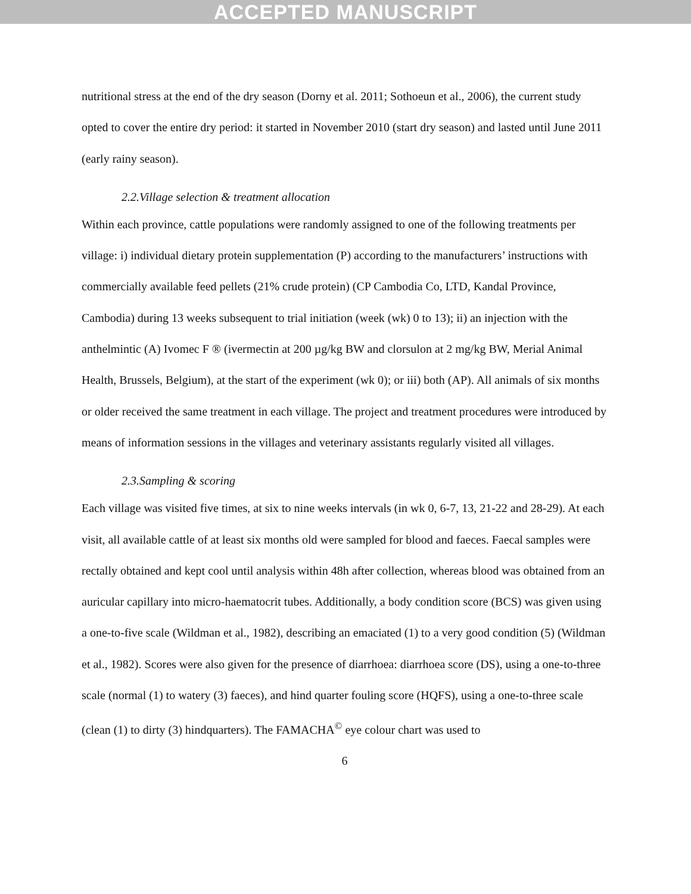ACCEPTED MANUSCRIPT
nutritional stress at the end of the dry season (Dorny et al. 2011; Sothoeun et al., 2006), the current study opted to cover the entire dry period: it started in November 2010 (start dry season) and lasted until June 2011 (early rainy season).
2.2.Village selection & treatment allocation
Within each province, cattle populations were randomly assigned to one of the following treatments per village: i) individual dietary protein supplementation (P) according to the manufacturers’ instructions with commercially available feed pellets (21% crude protein) (CP Cambodia Co, LTD, Kandal Province, Cambodia) during 13 weeks subsequent to trial initiation (week (wk) 0 to 13); ii) an injection with the anthelmintic (A) Ivomec F ® (ivermectin at 200 µg/kg BW and clorsulon at 2 mg/kg BW, Merial Animal Health, Brussels, Belgium), at the start of the experiment (wk 0); or iii) both (AP). All animals of six months or older received the same treatment in each village. The project and treatment procedures were introduced by means of information sessions in the villages and veterinary assistants regularly visited all villages.
2.3.Sampling & scoring
Each village was visited five times, at six to nine weeks intervals (in wk 0, 6-7, 13, 21-22 and 28-29). At each visit, all available cattle of at least six months old were sampled for blood and faeces. Faecal samples were rectally obtained and kept cool until analysis within 48h after collection, whereas blood was obtained from an auricular capillary into micro-haematocrit tubes. Additionally, a body condition score (BCS) was given using a one-to-five scale (Wildman et al., 1982), describing an emaciated (1) to a very good condition (5) (Wildman et al., 1982). Scores were also given for the presence of diarrhoea: diarrhoea score (DS), using a one-to-three scale (normal (1) to watery (3) faeces), and hind quarter fouling score (HQFS), using a one-to-three scale (clean (1) to dirty (3) hindquarters). The FAMACHA<sup>©</sup> eye colour chart was used to
6